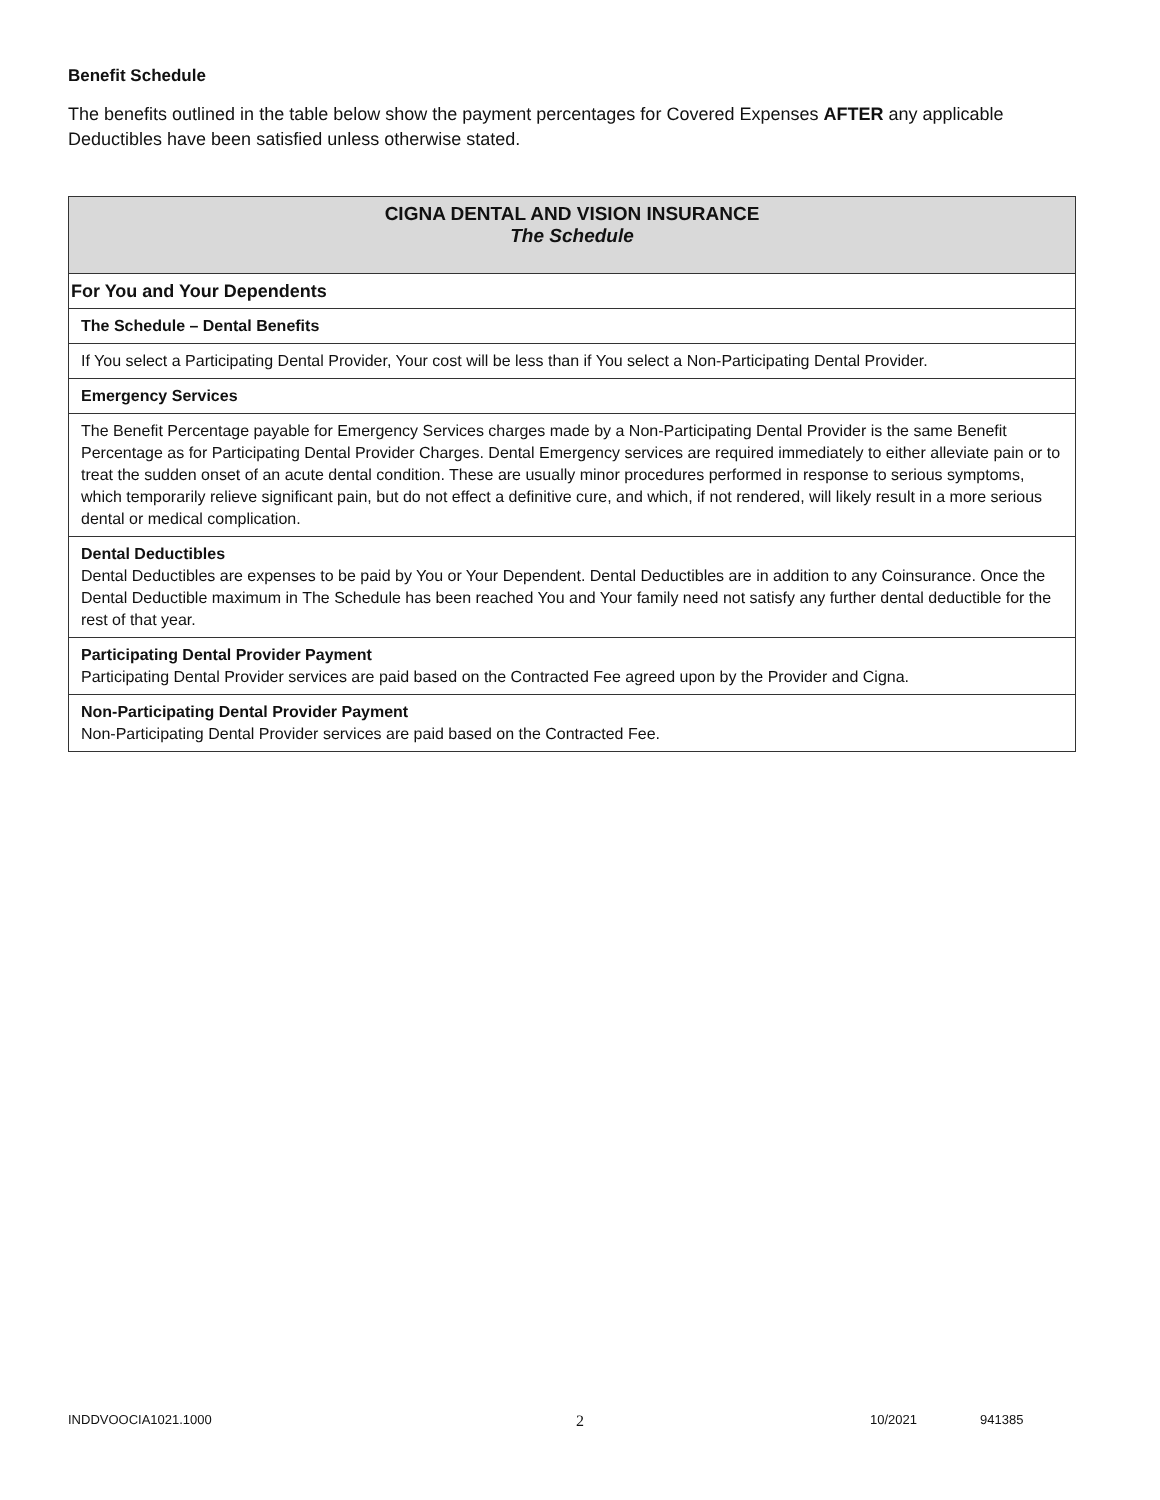Benefit Schedule
The benefits outlined in the table below show the payment percentages for Covered Expenses AFTER any applicable Deductibles have been satisfied unless otherwise stated.
| CIGNA DENTAL AND VISION INSURANCE The Schedule |
| --- |
| For You and Your Dependents |
| The Schedule – Dental Benefits |
| If You select a Participating Dental Provider, Your cost will be less than if You select a Non-Participating Dental Provider. |
| Emergency Services |
| The Benefit Percentage payable for Emergency Services charges made by a Non-Participating Dental Provider is the same Benefit Percentage as for Participating Dental Provider Charges. Dental Emergency services are required immediately to either alleviate pain or to treat the sudden onset of an acute dental condition. These are usually minor procedures performed in response to serious symptoms, which temporarily relieve significant pain, but do not effect a definitive cure, and which, if not rendered, will likely result in a more serious dental or medical complication. |
| Dental Deductibles Dental Deductibles are expenses to be paid by You or Your Dependent. Dental Deductibles are in addition to any Coinsurance. Once the Dental Deductible maximum in The Schedule has been reached You and Your family need not satisfy any further dental deductible for the rest of that year. |
| Participating Dental Provider Payment Participating Dental Provider services are paid based on the Contracted Fee agreed upon by the Provider and Cigna. |
| Non-Participating Dental Provider Payment Non-Participating Dental Provider services are paid based on the Contracted Fee. |
INDDVOOCIA1021.1000 2 10/2021 941385